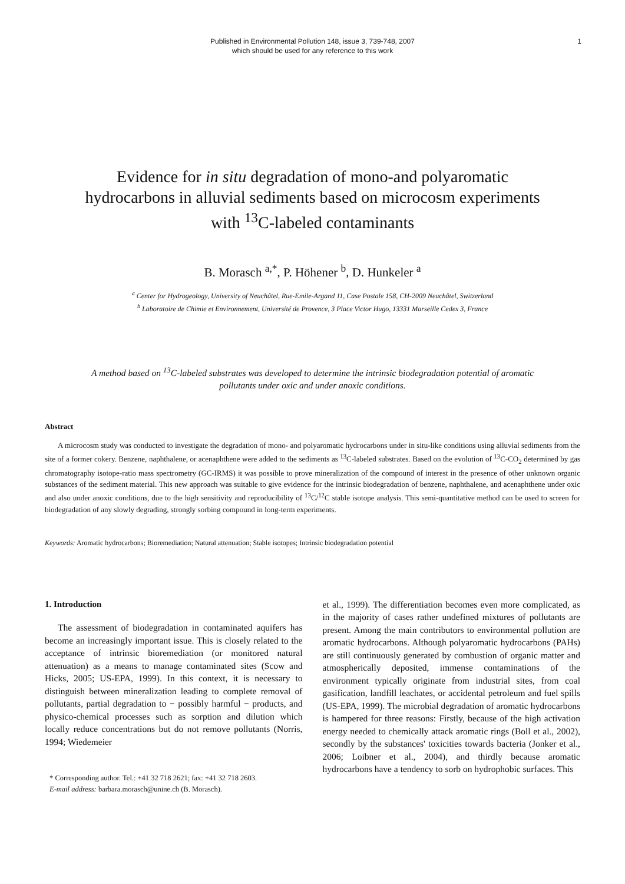Published in Environmental Pollution 148, issue 3, 739-748, 2007
which should be used for any reference to this work
1
Evidence for in situ degradation of mono-and polyaromatic hydrocarbons in alluvial sediments based on microcosm experiments with <sup>13</sup>C-labeled contaminants
B. Morasch <sup>a,*</sup>, P. Höhener <sup>b</sup>, D. Hunkeler <sup>a</sup>
<sup>a</sup> Center for Hydrogeology, University of Neuchâtel, Rue-Emile-Argand 11, Case Postale 158, CH-2009 Neuchâtel, Switzerland
<sup>b</sup> Laboratoire de Chimie et Environnement, Université de Provence, 3 Place Victor Hugo, 13331 Marseille Cedex 3, France
A method based on <sup>13</sup>C-labeled substrates was developed to determine the intrinsic biodegradation potential of aromatic pollutants under oxic and under anoxic conditions.
Abstract
A microcosm study was conducted to investigate the degradation of mono- and polyaromatic hydrocarbons under in situ-like conditions using alluvial sediments from the site of a former cokery. Benzene, naphthalene, or acenaphthene were added to the sediments as <sup>13</sup>C-labeled substrates. Based on the evolution of <sup>13</sup>C-CO<sub>2</sub> determined by gas chromatography isotope-ratio mass spectrometry (GC-IRMS) it was possible to prove mineralization of the compound of interest in the presence of other unknown organic substances of the sediment material. This new approach was suitable to give evidence for the intrinsic biodegradation of benzene, naphthalene, and acenaphthene under oxic and also under anoxic conditions, due to the high sensitivity and reproducibility of <sup>13</sup>C/<sup>12</sup>C stable isotope analysis. This semi-quantitative method can be used to screen for biodegradation of any slowly degrading, strongly sorbing compound in long-term experiments.
Keywords: Aromatic hydrocarbons; Bioremediation; Natural attenuation; Stable isotopes; Intrinsic biodegradation potential
1. Introduction
The assessment of biodegradation in contaminated aquifers has become an increasingly important issue. This is closely related to the acceptance of intrinsic bioremediation (or monitored natural attenuation) as a means to manage contaminated sites (Scow and Hicks, 2005; US-EPA, 1999). In this context, it is necessary to distinguish between mineralization leading to complete removal of pollutants, partial degradation to − possibly harmful − products, and physico-chemical processes such as sorption and dilution which locally reduce concentrations but do not remove pollutants (Norris, 1994; Wiedemeier
* Corresponding author. Tel.: +41 32 718 2621; fax: +41 32 718 2603.
E-mail address: barbara.morasch@unine.ch (B. Morasch).
et al., 1999). The differentiation becomes even more complicated, as in the majority of cases rather undefined mixtures of pollutants are present. Among the main contributors to environmental pollution are aromatic hydrocarbons. Although polyaromatic hydrocarbons (PAHs) are still continuously generated by combustion of organic matter and atmospherically deposited, immense contaminations of the environment typically originate from industrial sites, from coal gasification, landfill leachates, or accidental petroleum and fuel spills (US-EPA, 1999). The microbial degradation of aromatic hydrocarbons is hampered for three reasons: Firstly, because of the high activation energy needed to chemically attack aromatic rings (Boll et al., 2002), secondly by the substances' toxicities towards bacteria (Jonker et al., 2006; Loibner et al., 2004), and thirdly because aromatic hydrocarbons have a tendency to sorb on hydrophobic surfaces. This